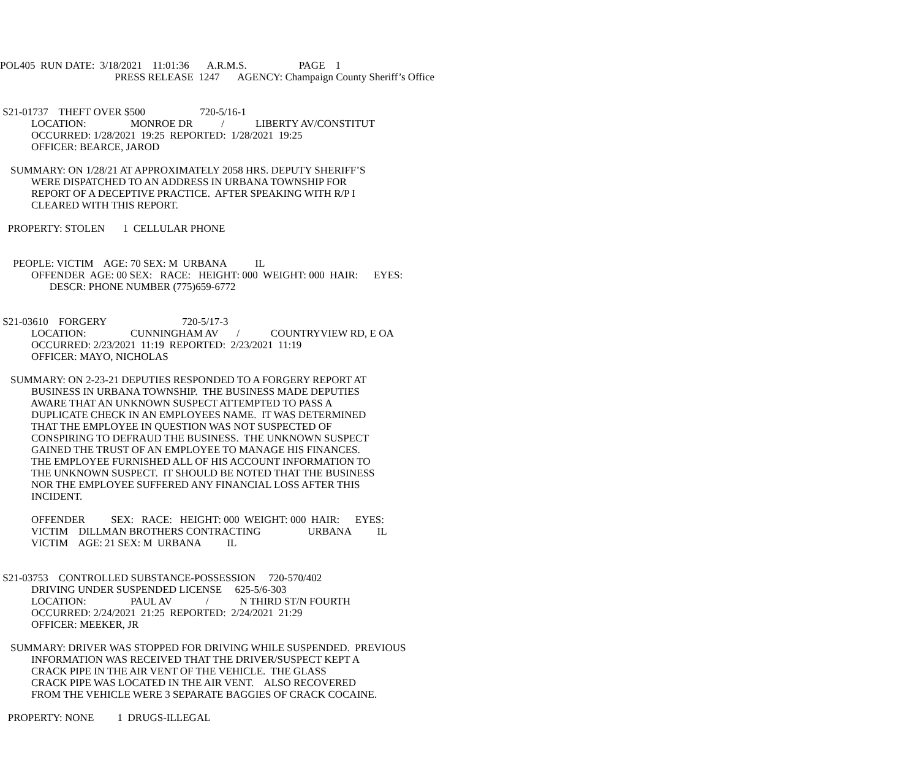POL405 RUN DATE: 3/18/2021 11:01:36 A.R.M.S. PAGE 1
PRESS RELEASE 1247 AGENCY: Champaign County Sheriff’s Office
S21-01737 THEFT OVER $500 720-5/16-1
LOCATION: MONROE DR / LIBERTY AV/CONSTITUT
OCCURRED: 1/28/2021 19:25 REPORTED: 1/28/2021 19:25
OFFICER: BEARCE, JAROD
SUMMARY: ON 1/28/21 AT APPROXIMATELY 2058 HRS. DEPUTY SHERIFF’S
WERE DISPATCHED TO AN ADDRESS IN URBANA TOWNSHIP FOR
REPORT OF A DECEPTIVE PRACTICE. AFTER SPEAKING WITH R/P I
CLEARED WITH THIS REPORT.
PROPERTY: STOLEN 1 CELLULAR PHONE
PEOPLE: VICTIM AGE: 70 SEX: M URBANA IL
OFFENDER AGE: 00 SEX: RACE: HEIGHT: 000 WEIGHT: 000 HAIR: EYES:
DESCR: PHONE NUMBER (775)659-6772
S21-03610 FORGERY 720-5/17-3
LOCATION: CUNNINGHAM AV / COUNTRYVIEW RD, E OA
OCCURRED: 2/23/2021 11:19 REPORTED: 2/23/2021 11:19
OFFICER: MAYO, NICHOLAS
SUMMARY: ON 2-23-21 DEPUTIES RESPONDED TO A FORGERY REPORT AT
BUSINESS IN URBANA TOWNSHIP. THE BUSINESS MADE DEPUTIES
AWARE THAT AN UNKNOWN SUSPECT ATTEMPTED TO PASS A
DUPLICATE CHECK IN AN EMPLOYEES NAME. IT WAS DETERMINED
THAT THE EMPLOYEE IN QUESTION WAS NOT SUSPECTED OF
CONSPIRING TO DEFRAUD THE BUSINESS. THE UNKNOWN SUSPECT
GAINED THE TRUST OF AN EMPLOYEE TO MANAGE HIS FINANCES.
THE EMPLOYEE FURNISHED ALL OF HIS ACCOUNT INFORMATION TO
THE UNKNOWN SUSPECT. IT SHOULD BE NOTED THAT THE BUSINESS
NOR THE EMPLOYEE SUFFERED ANY FINANCIAL LOSS AFTER THIS
INCIDENT.
OFFENDER SEX: RACE: HEIGHT: 000 WEIGHT: 000 HAIR: EYES:
VICTIM DILLMAN BROTHERS CONTRACTING URBANA IL
VICTIM AGE: 21 SEX: M URBANA IL
S21-03753 CONTROLLED SUBSTANCE-POSSESSION 720-570/402
DRIVING UNDER SUSPENDED LICENSE 625-5/6-303
LOCATION: PAUL AV / N THIRD ST/N FOURTH
OCCURRED: 2/24/2021 21:25 REPORTED: 2/24/2021 21:29
OFFICER: MEEKER, JR
SUMMARY: DRIVER WAS STOPPED FOR DRIVING WHILE SUSPENDED. PREVIOUS
INFORMATION WAS RECEIVED THAT THE DRIVER/SUSPECT KEPT A
CRACK PIPE IN THE AIR VENT OF THE VEHICLE. THE GLASS
CRACK PIPE WAS LOCATED IN THE AIR VENT. ALSO RECOVERED
FROM THE VEHICLE WERE 3 SEPARATE BAGGIES OF CRACK COCAINE.
PROPERTY: NONE 1 DRUGS-ILLEGAL